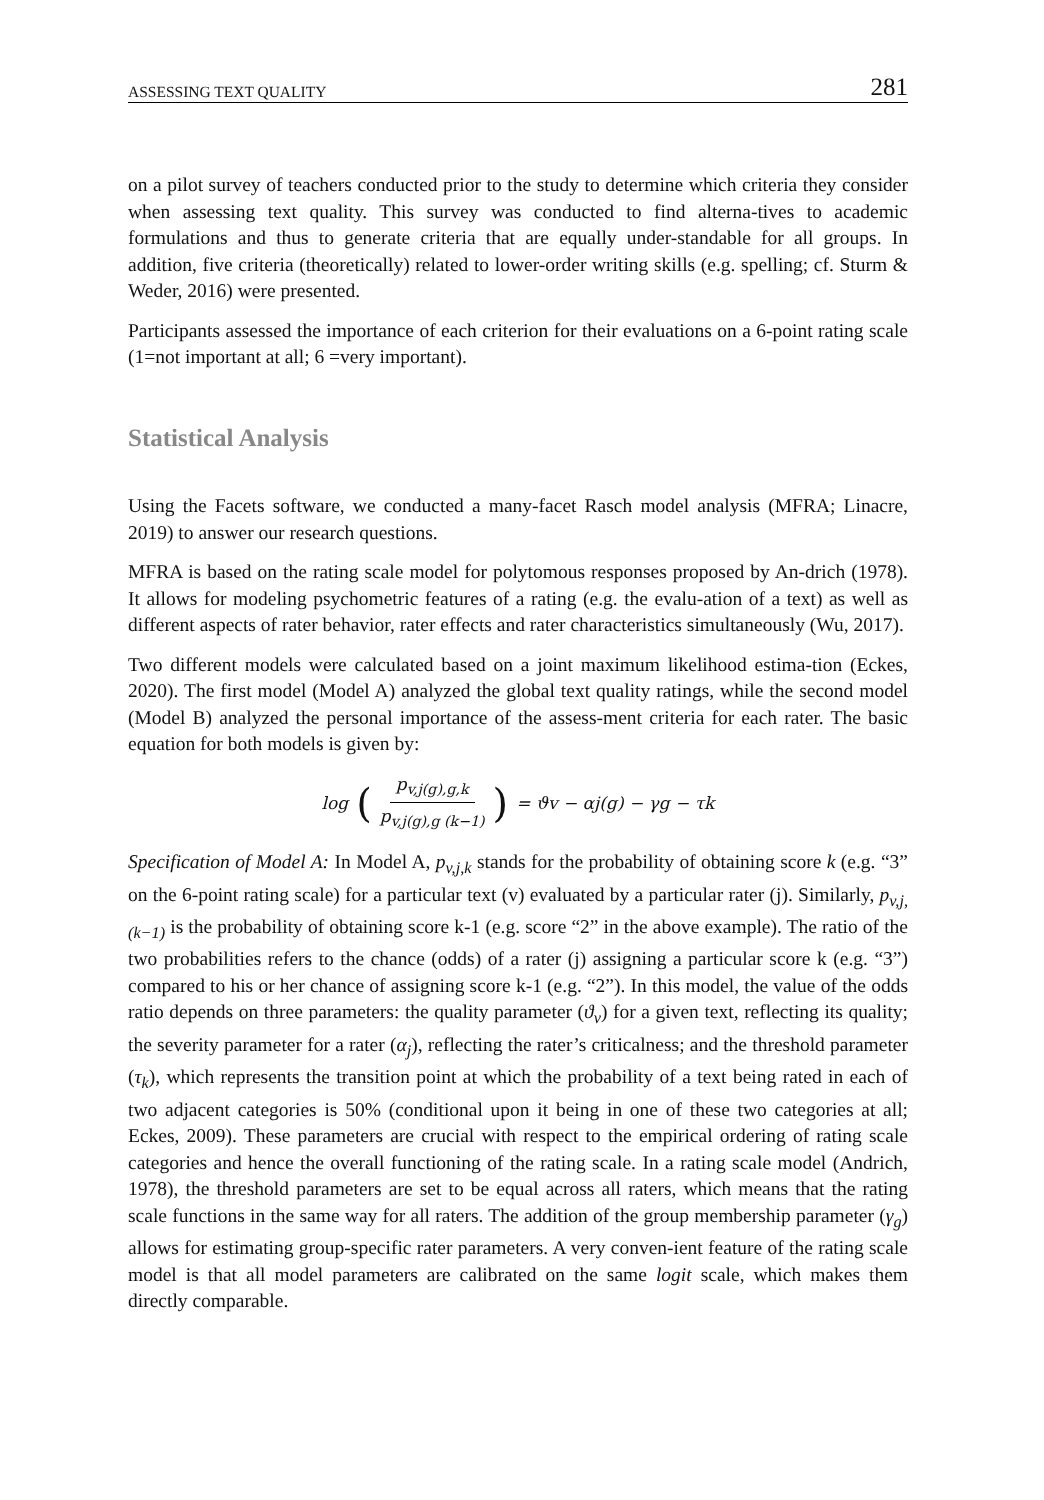ASSESSING TEXT QUALITY 281
on a pilot survey of teachers conducted prior to the study to determine which criteria they consider when assessing text quality. This survey was conducted to find alterna-tives to academic formulations and thus to generate criteria that are equally under-standable for all groups. In addition, five criteria (theoretically) related to lower-order writing skills (e.g. spelling; cf. Sturm & Weder, 2016) were presented.
Participants assessed the importance of each criterion for their evaluations on a 6-point rating scale (1=not important at all; 6 =very important).
Statistical Analysis
Using the Facets software, we conducted a many-facet Rasch model analysis (MFRA; Linacre, 2019) to answer our research questions.
MFRA is based on the rating scale model for polytomous responses proposed by An-drich (1978). It allows for modeling psychometric features of a rating (e.g. the evalu-ation of a text) as well as different aspects of rater behavior, rater effects and rater characteristics simultaneously (Wu, 2017).
Two different models were calculated based on a joint maximum likelihood estima-tion (Eckes, 2020). The first model (Model A) analyzed the global text quality ratings, while the second model (Model B) analyzed the personal importance of the assess-ment criteria for each rater. The basic equation for both models is given by:
log (p<sub>v,j(g),g,k</sub> p<sub>v,j(g),g (k−1)</sub>) = ϑv − αj(g) − γg − τk
Specification of Model A: In Model A, p<sub>v,j,k</sub> stands for the probability of obtaining score k (e.g. “3” on the 6-point rating scale) for a particular text (v) evaluated by a particular rater (j). Similarly, p<sub>v,j,(k−1)</sub> is the probability of obtaining score k-1 (e.g. score “2” in the above example). The ratio of the two probabilities refers to the chance (odds) of a rater (j) assigning a particular score k (e.g. “3”) compared to his or her chance of assigning score k-1 (e.g. “2”). In this model, the value of the odds ratio depends on three parameters: the quality parameter (ϑ<sub>v</sub>) for a given text, reflecting its quality; the severity parameter for a rater (α<sub>j</sub>), reflecting the rater’s criticalness; and the threshold parameter (τ<sub>k</sub>), which represents the transition point at which the probability of a text being rated in each of two adjacent categories is 50% (conditional upon it being in one of these two categories at all; Eckes, 2009). These parameters are crucial with respect to the empirical ordering of rating scale categories and hence the overall functioning of the rating scale. In a rating scale model (Andrich, 1978), the threshold parameters are set to be equal across all raters, which means that the rating scale functions in the same way for all raters. The addition of the group membership parameter (γ<sub>g</sub>) allows for estimating group-specific rater parameters. A very conven-ient feature of the rating scale model is that all model parameters are calibrated on the same logit scale, which makes them directly comparable.